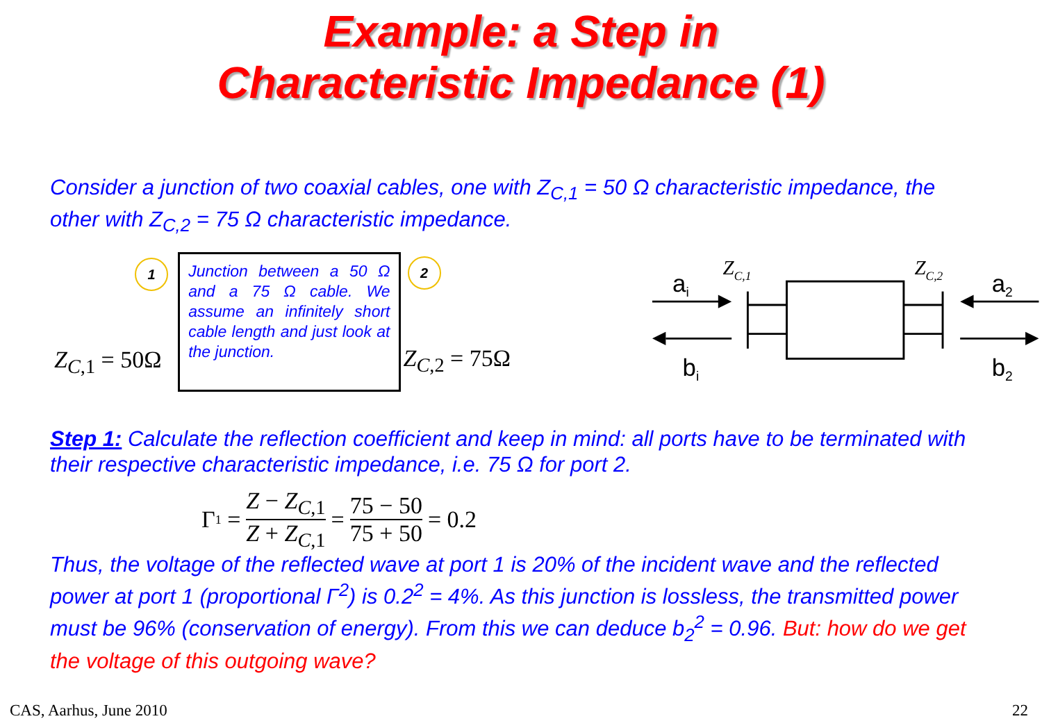Example: a Step in
Characteristic Impedance (1)
Consider a junction of two coaxial cables, one with Z<sub>C,1</sub> = 50 Ω characteristic impedance, the other with Z<sub>C,2</sub> = 75 Ω characteristic impedance.
1
Z<sub>C,1</sub> = 50Ω
Junction between a 50 Ω and a 75 Ω cable. We assume an infinitely short cable length and just look at the junction.
2
Z<sub>C,2</sub> = 75Ω
ZC,1
ZC,2
ai
a2
bi
b2
Step 1: Calculate the reflection coefficient and keep in mind: all ports have to be terminated with their respective characteristic impedance, i.e. 75 Ω for port 2.
Γ<sub>1</sub> = Z − Z<sub>C,1</sub> Z + Z<sub>C,1</sub> = 75 − 50 75 + 50 = 0.2
Thus, the voltage of the reflected wave at port 1 is 20% of the incident wave and the reflected power at port 1 (proportional Γ<sup>2</sup>) is 0.2<sup>2</sup> = 4%. As this junction is lossless, the transmitted power must be 96% (conservation of energy). From this we can deduce b<sub>2</sub><sup>2</sup> = 0.96. But: how do we get the voltage of this outgoing wave?
CAS, Aarhus, June 2010 22